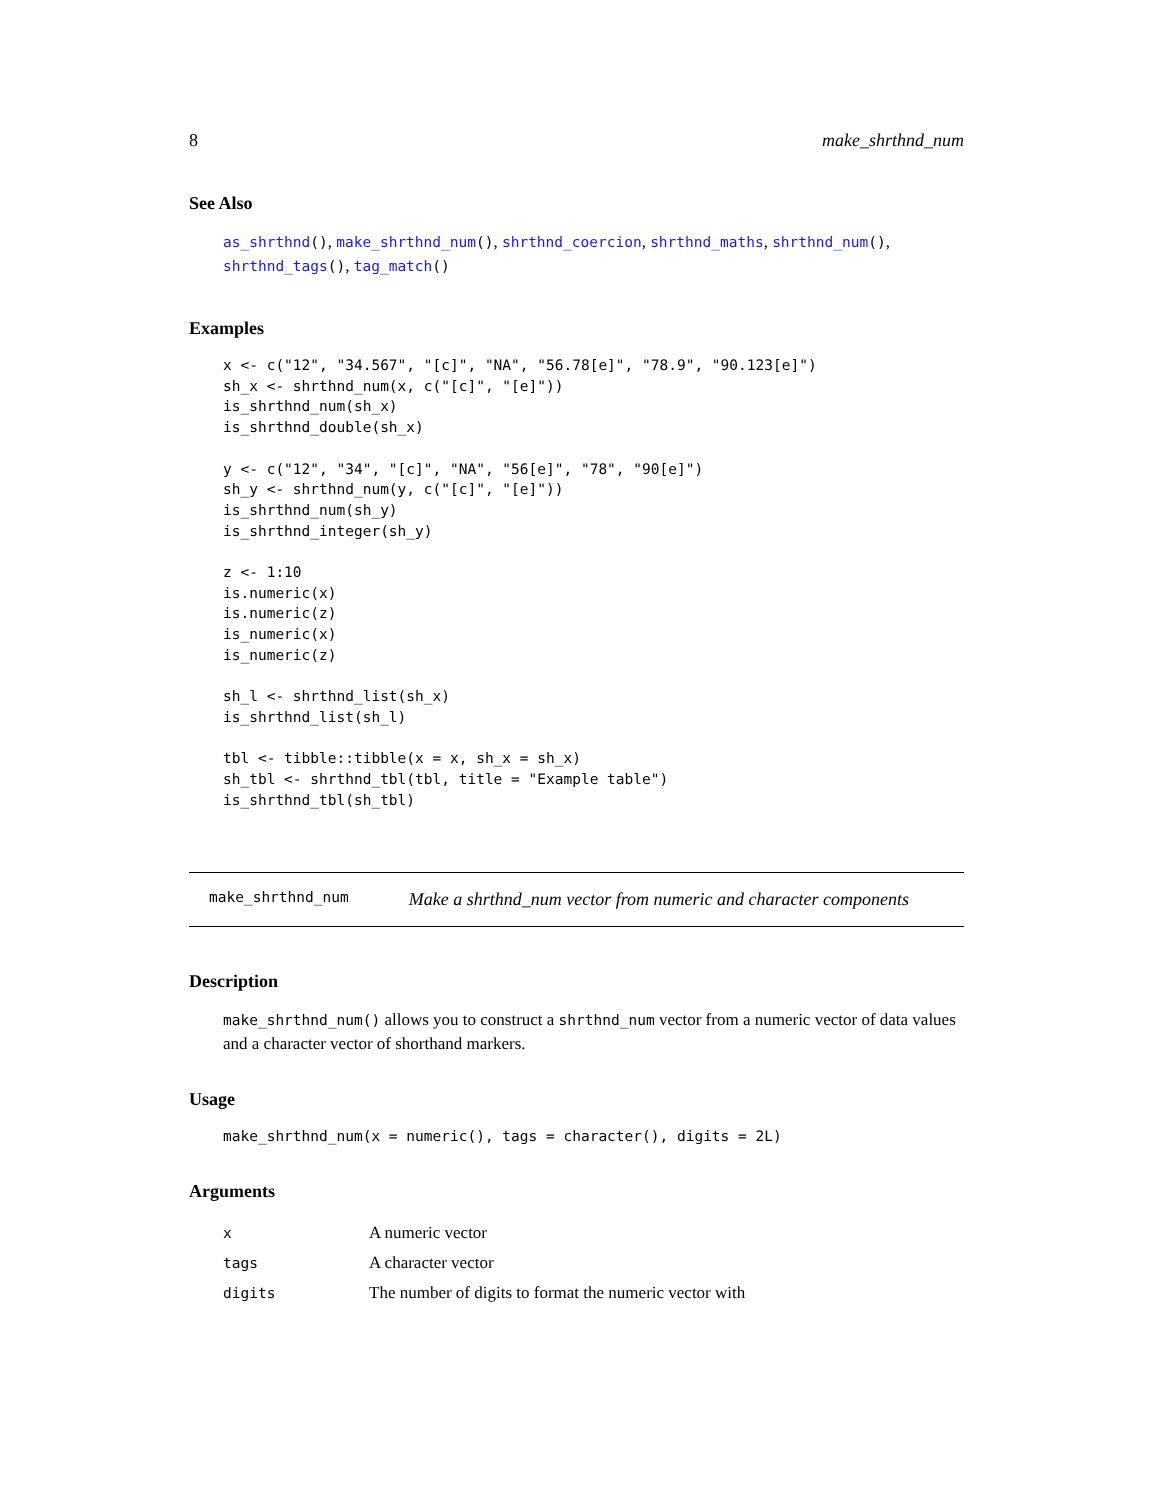8 make_shrthnd_num
See Also
as_shrthnd(), make_shrthnd_num(), shrthnd_coercion, shrthnd_maths, shrthnd_num(), shrthnd_tags(), tag_match()
Examples
x <- c("12", "34.567", "[c]", "NA", "56.78[e]", "78.9", "90.123[e]")
sh_x <- shrthnd_num(x, c("[c]", "[e]"))
is_shrthnd_num(sh_x)
is_shrthnd_double(sh_x)

y <- c("12", "34", "[c]", "NA", "56[e]", "78", "90[e]")
sh_y <- shrthnd_num(y, c("[c]", "[e]"))
is_shrthnd_num(sh_y)
is_shrthnd_integer(sh_y)

z <- 1:10
is.numeric(x)
is.numeric(z)
is_numeric(x)
is_numeric(z)

sh_l <- shrthnd_list(sh_x)
is_shrthnd_list(sh_l)

tbl <- tibble::tibble(x = x, sh_x = sh_x)
sh_tbl <- shrthnd_tbl(tbl, title = "Example table")
is_shrthnd_tbl(sh_tbl)
make_shrthnd_num Make a shrthnd_num vector from numeric and character components
Description
make_shrthnd_num() allows you to construct a shrthnd_num vector from a numeric vector of data values and a character vector of shorthand markers.
Usage
make_shrthnd_num(x = numeric(), tags = character(), digits = 2L)
Arguments
| x | A numeric vector |
| tags | A character vector |
| digits | The number of digits to format the numeric vector with |